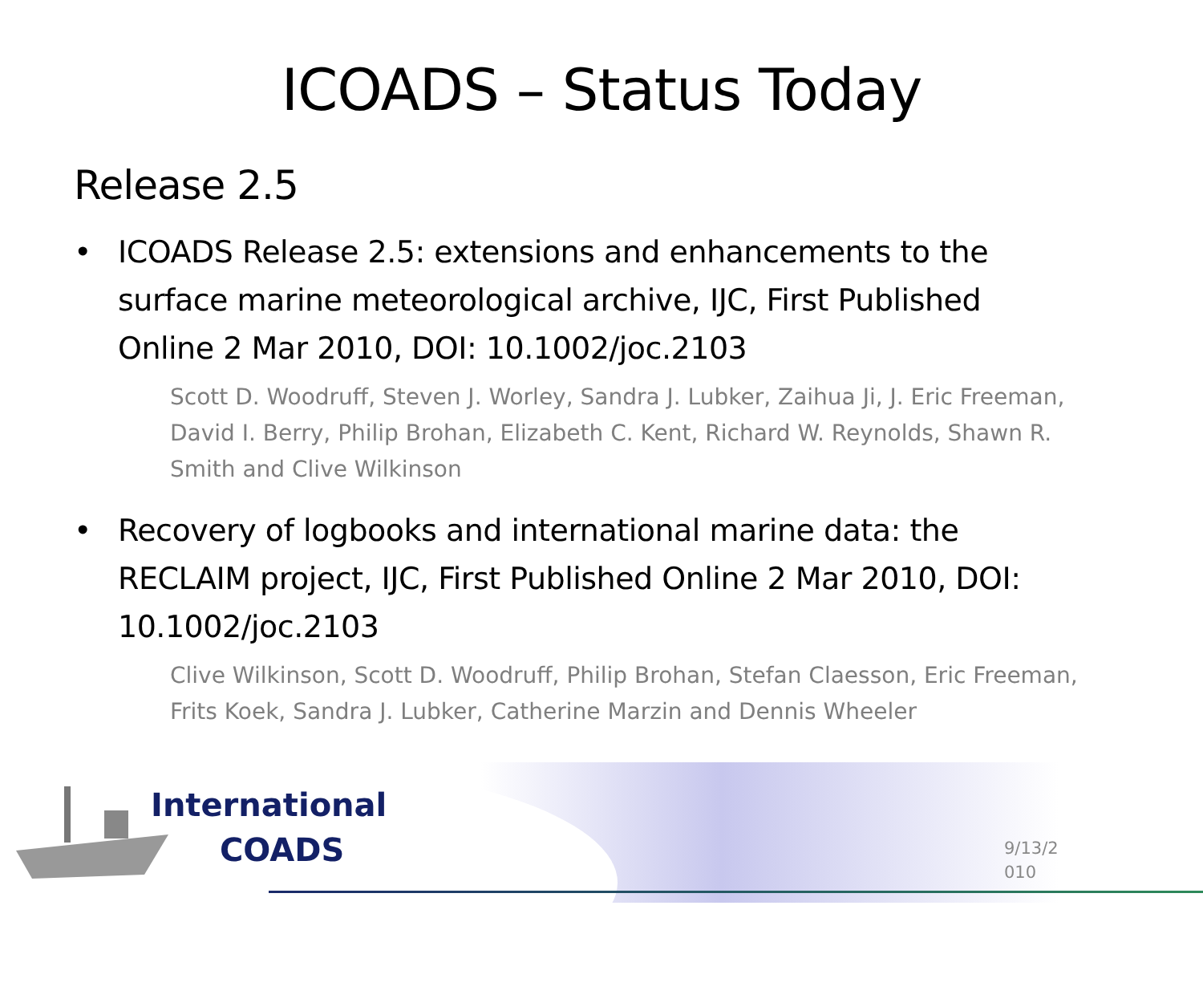ICOADS – Status Today
Release 2.5
• ICOADS Release 2.5: extensions and enhancements to the surface marine meteorological archive, IJC, First Published Online 2 Mar 2010, DOI: 10.1002/joc.2103
Scott D. Woodruff, Steven J. Worley, Sandra J. Lubker, Zaihua Ji, J. Eric Freeman, David I. Berry, Philip Brohan, Elizabeth C. Kent, Richard W. Reynolds, Shawn R. Smith and Clive Wilkinson
• Recovery of logbooks and international marine data: the RECLAIM project, IJC, First Published Online 2 Mar 2010, DOI: 10.1002/joc.2103
Clive Wilkinson, Scott D. Woodruff, Philip Brohan, Stefan Claesson, Eric Freeman, Frits Koek, Sandra J. Lubker, Catherine Marzin and Dennis Wheeler
International
COADS
9/13/2
010